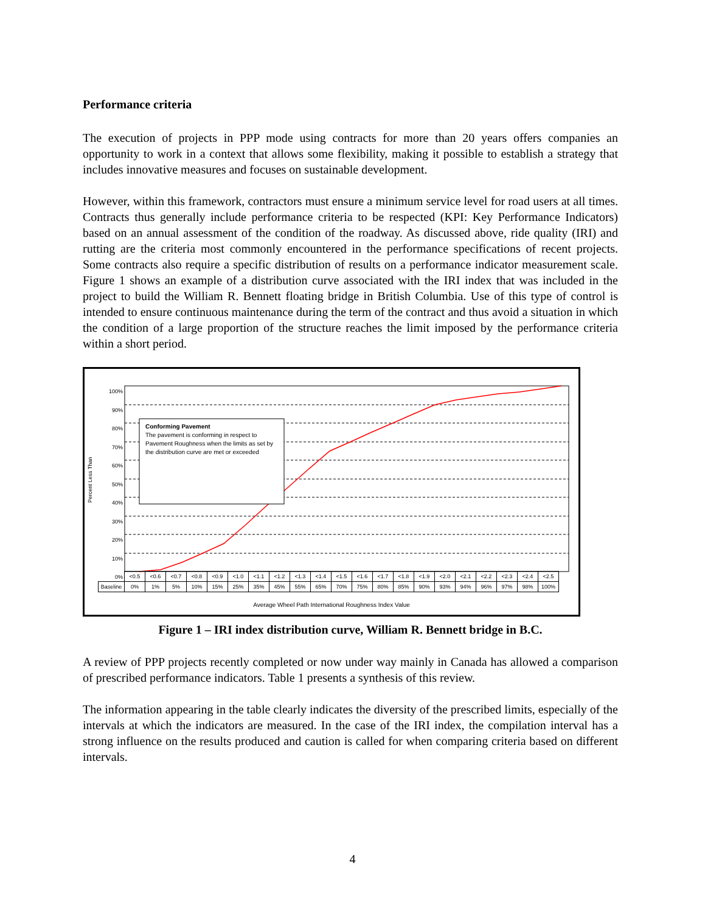Performance criteria
The execution of projects in PPP mode using contracts for more than 20 years offers companies an opportunity to work in a context that allows some flexibility, making it possible to establish a strategy that includes innovative measures and focuses on sustainable development.
However, within this framework, contractors must ensure a minimum service level for road users at all times. Contracts thus generally include performance criteria to be respected (KPI: Key Performance Indicators) based on an annual assessment of the condition of the roadway. As discussed above, ride quality (IRI) and rutting are the criteria most commonly encountered in the performance specifications of recent projects. Some contracts also require a specific distribution of results on a performance indicator measurement scale. Figure 1 shows an example of a distribution curve associated with the IRI index that was included in the project to build the William R. Bennett floating bridge in British Columbia. Use of this type of control is intended to ensure continuous maintenance during the term of the contract and thus avoid a situation in which the condition of a large proportion of the structure reaches the limit imposed by the performance criteria within a short period.
Percent Less Than
100%
90%
80%
70%
60%
50%
40%
30%
20%
10%
0%
Conforming Pavement
The pavement is conforming in respect to Pavement Roughness when the limits as set by the distribution curve are met or exceeded
| | <0.5 | <0.6 | <0.7 | <0.8 | <0.9 | <1.0 | <1.1 | <1.2 | <1.3 | <1.4 | <1.5 | <1.6 | <1.7 | <1.8 | <1.9 | <2.0 | <2.1 | <2.2 | <2.3 | <2.4 | <2.5 |
| Baseline | 0% | 1% | 5% | 10% | 15% | 25% | 35% | 45% | 55% | 65% | 70% | 75% | 80% | 85% | 90% | 93% | 94% | 96% | 97% | 98% | 100% |
Average Wheel Path International Roughness Index Value
Figure 1 – IRI index distribution curve, William R. Bennett bridge in B.C.
A review of PPP projects recently completed or now under way mainly in Canada has allowed a comparison of prescribed performance indicators. Table 1 presents a synthesis of this review.
The information appearing in the table clearly indicates the diversity of the prescribed limits, especially of the intervals at which the indicators are measured. In the case of the IRI index, the compilation interval has a strong influence on the results produced and caution is called for when comparing criteria based on different intervals.
4